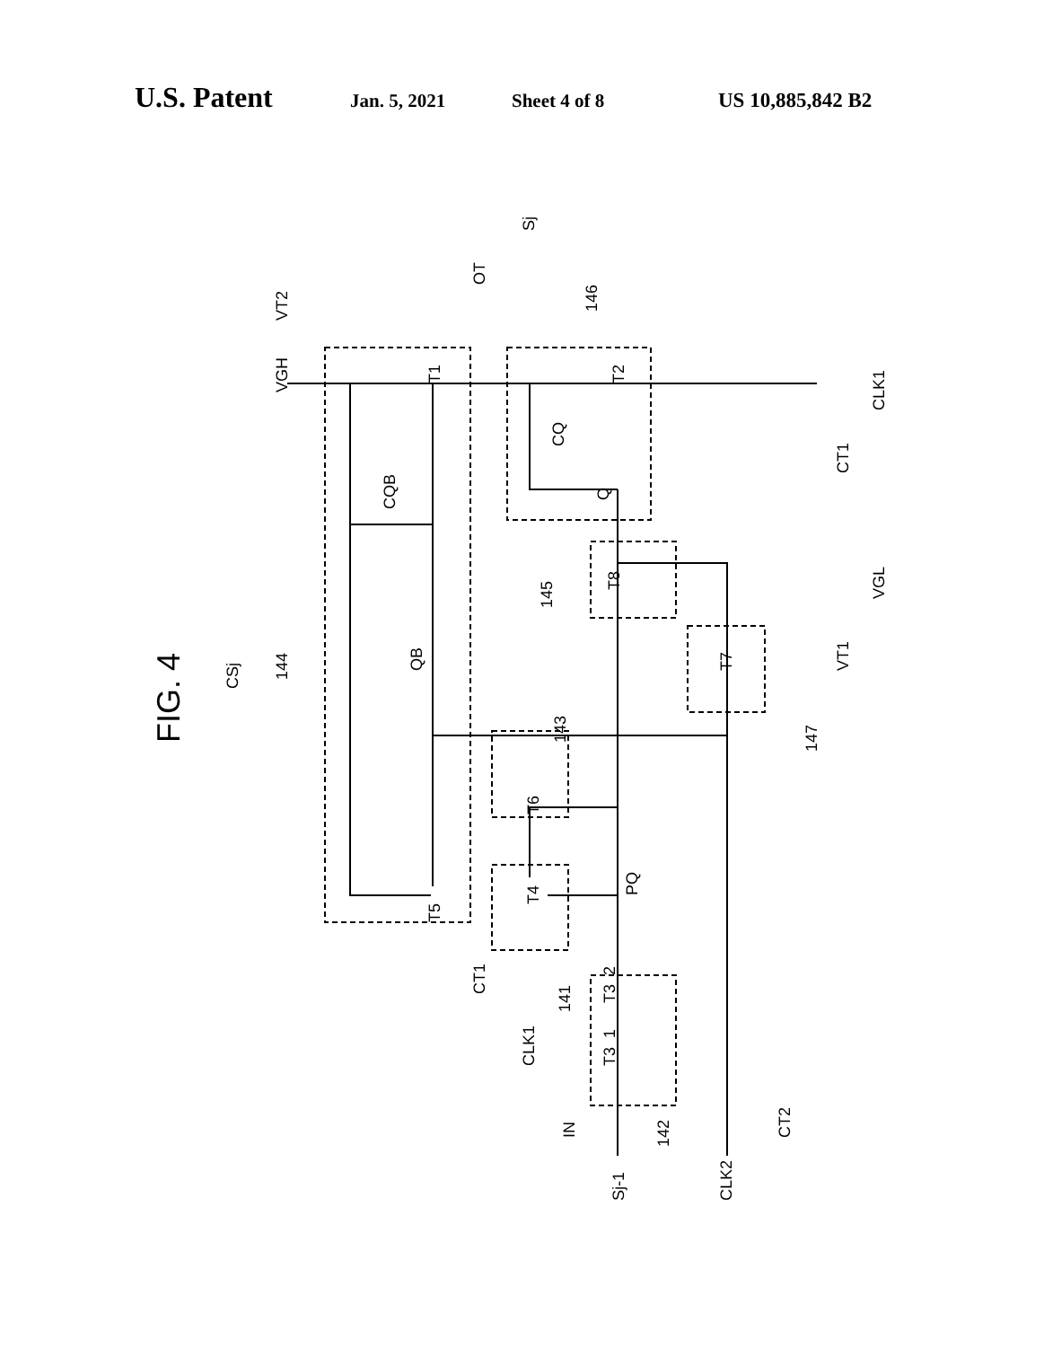U.S. Patent Jan. 5, 2021 Sheet 4 of 8 US 10,885,842 B2
FIG. 4
CSj
VGH
VT2
Sj
OT
146
T1
T2
CLK1
CT1
CQ
CQB
Q
145
T8
VGL
VT1
144
QB
T7
147
143
T6
PQ
T5
T4
CT1
CLK1
141
T3_2
T3_1
IN
Sj-1
142
CLK2
CT2